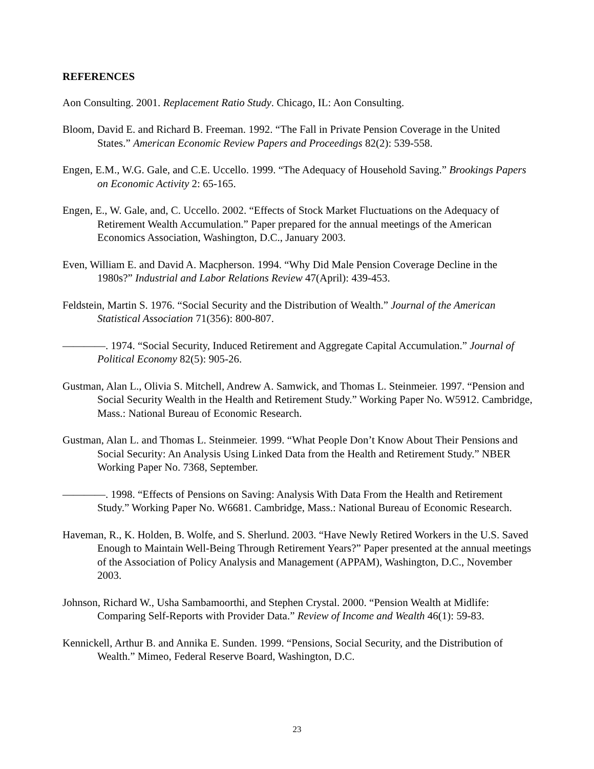REFERENCES
Aon Consulting. 2001. Replacement Ratio Study. Chicago, IL: Aon Consulting.
Bloom, David E. and Richard B. Freeman. 1992. “The Fall in Private Pension Coverage in the United States.” American Economic Review Papers and Proceedings 82(2): 539-558.
Engen, E.M., W.G. Gale, and C.E. Uccello. 1999. “The Adequacy of Household Saving.” Brookings Papers on Economic Activity 2: 65-165.
Engen, E., W. Gale, and, C. Uccello. 2002. “Effects of Stock Market Fluctuations on the Adequacy of Retirement Wealth Accumulation.” Paper prepared for the annual meetings of the American Economics Association, Washington, D.C., January 2003.
Even, William E. and David A. Macpherson. 1994. “Why Did Male Pension Coverage Decline in the 1980s?” Industrial and Labor Relations Review 47(April): 439-453.
Feldstein, Martin S. 1976. “Social Security and the Distribution of Wealth.” Journal of the American Statistical Association 71(356): 800-807.
————. 1974. “Social Security, Induced Retirement and Aggregate Capital Accumulation.” Journal of Political Economy 82(5): 905-26.
Gustman, Alan L., Olivia S. Mitchell, Andrew A. Samwick, and Thomas L. Steinmeier. 1997. “Pension and Social Security Wealth in the Health and Retirement Study.” Working Paper No. W5912. Cambridge, Mass.: National Bureau of Economic Research.
Gustman, Alan L. and Thomas L. Steinmeier. 1999. “What People Don’t Know About Their Pensions and Social Security: An Analysis Using Linked Data from the Health and Retirement Study.” NBER Working Paper No. 7368, September.
————. 1998. “Effects of Pensions on Saving: Analysis With Data From the Health and Retirement Study.” Working Paper No. W6681. Cambridge, Mass.: National Bureau of Economic Research.
Haveman, R., K. Holden, B. Wolfe, and S. Sherlund. 2003. “Have Newly Retired Workers in the U.S. Saved Enough to Maintain Well-Being Through Retirement Years?” Paper presented at the annual meetings of the Association of Policy Analysis and Management (APPAM), Washington, D.C., November 2003.
Johnson, Richard W., Usha Sambamoorthi, and Stephen Crystal. 2000. “Pension Wealth at Midlife: Comparing Self-Reports with Provider Data.” Review of Income and Wealth 46(1): 59-83.
Kennickell, Arthur B. and Annika E. Sunden. 1999. “Pensions, Social Security, and the Distribution of Wealth.” Mimeo, Federal Reserve Board, Washington, D.C.
23